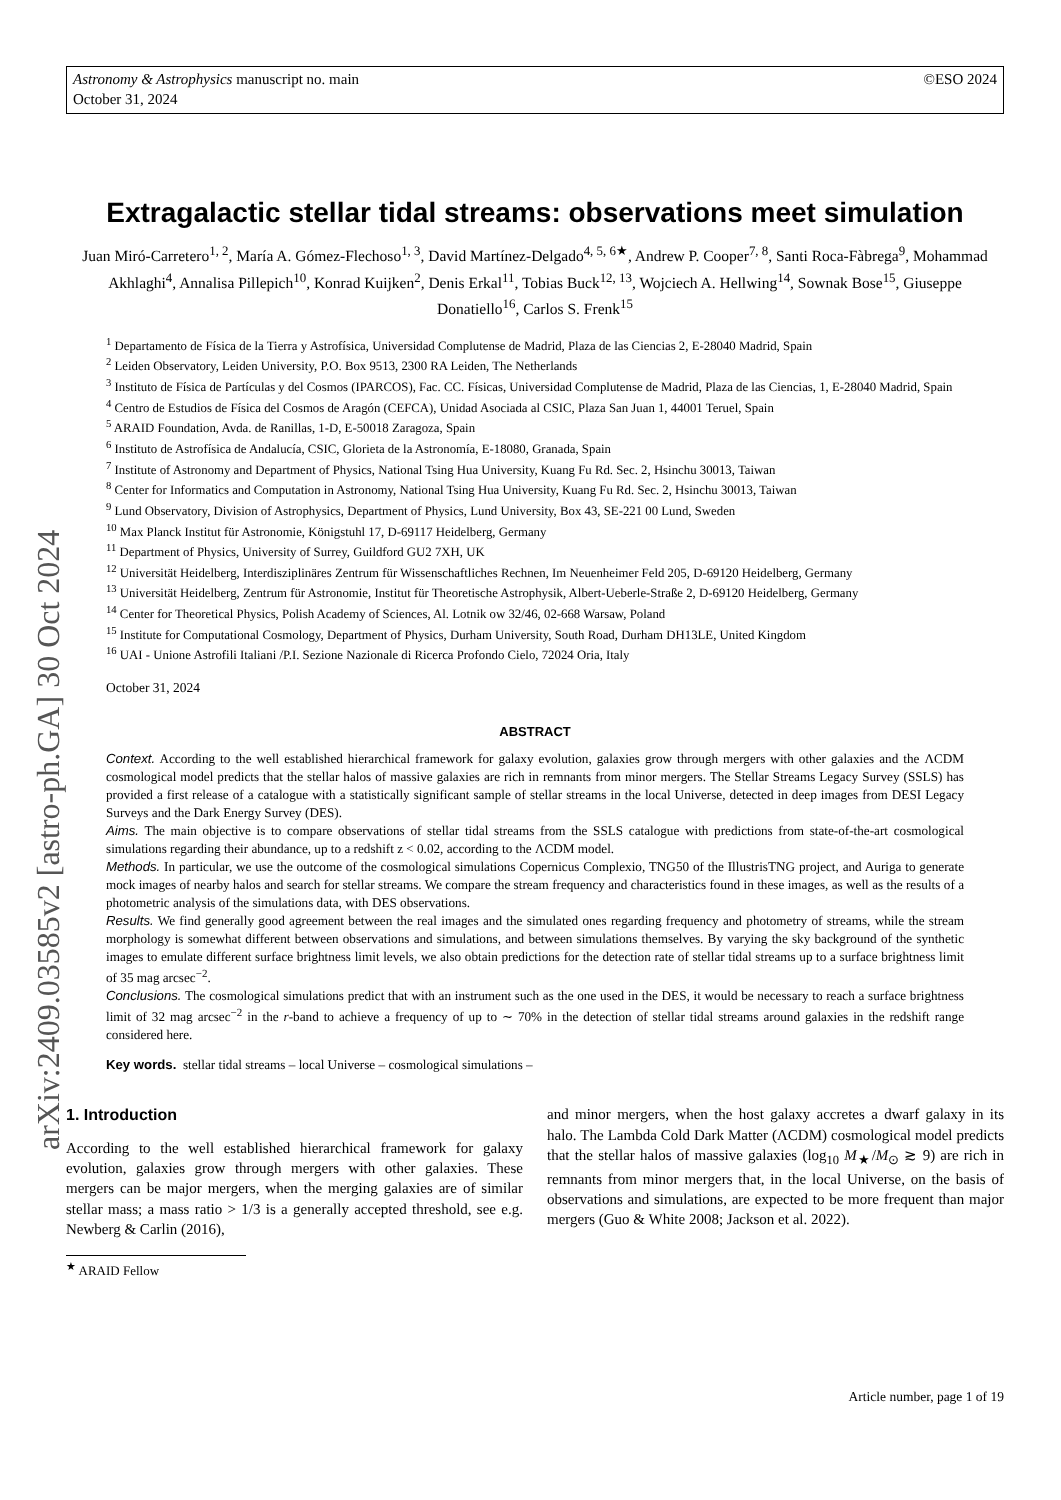©ESO 2024 Astronomy & Astrophysics manuscript no. main
October 31, 2024
arXiv:2409.03585v2 [astro-ph.GA] 30 Oct 2024
Extragalactic stellar tidal streams: observations meet simulation
Juan Miró-Carretero<sup>1, 2</sup>, María A. Gómez-Flechoso<sup>1, 3</sup>, David Martínez-Delgado<sup>4, 5, 6★</sup>, Andrew P. Cooper<sup>7, 8</sup>, Santi Roca-Fàbrega<sup>9</sup>, Mohammad Akhlaghi<sup>4</sup>, Annalisa Pillepich<sup>10</sup>, Konrad Kuijken<sup>2</sup>, Denis Erkal<sup>11</sup>, Tobias Buck<sup>12, 13</sup>, Wojciech A. Hellwing<sup>14</sup>, Sownak Bose<sup>15</sup>, Giuseppe Donatiello<sup>16</sup>, Carlos S. Frenk<sup>15</sup>
<sup>1</sup> Departamento de Física de la Tierra y Astrofísica, Universidad Complutense de Madrid, Plaza de las Ciencias 2, E-28040 Madrid, Spain
<sup>2</sup> Leiden Observatory, Leiden University, P.O. Box 9513, 2300 RA Leiden, The Netherlands
<sup>3</sup> Instituto de Física de Partículas y del Cosmos (IPARCOS), Fac. CC. Físicas, Universidad Complutense de Madrid, Plaza de las Ciencias, 1, E-28040 Madrid, Spain
<sup>4</sup> Centro de Estudios de Física del Cosmos de Aragón (CEFCA), Unidad Asociada al CSIC, Plaza San Juan 1, 44001 Teruel, Spain
<sup>5</sup> ARAID Foundation, Avda. de Ranillas, 1-D, E-50018 Zaragoza, Spain
<sup>6</sup> Instituto de Astrofísica de Andalucía, CSIC, Glorieta de la Astronomía, E-18080, Granada, Spain
<sup>7</sup> Institute of Astronomy and Department of Physics, National Tsing Hua University, Kuang Fu Rd. Sec. 2, Hsinchu 30013, Taiwan
<sup>8</sup> Center for Informatics and Computation in Astronomy, National Tsing Hua University, Kuang Fu Rd. Sec. 2, Hsinchu 30013, Taiwan
<sup>9</sup> Lund Observatory, Division of Astrophysics, Department of Physics, Lund University, Box 43, SE-221 00 Lund, Sweden
<sup>10</sup> Max Planck Institut für Astronomie, Königstuhl 17, D-69117 Heidelberg, Germany
<sup>11</sup> Department of Physics, University of Surrey, Guildford GU2 7XH, UK
<sup>12</sup> Universität Heidelberg, Interdisziplinäres Zentrum für Wissenschaftliches Rechnen, Im Neuenheimer Feld 205, D-69120 Heidelberg, Germany
<sup>13</sup> Universität Heidelberg, Zentrum für Astronomie, Institut für Theoretische Astrophysik, Albert-Ueberle-Straße 2, D-69120 Heidelberg, Germany
<sup>14</sup> Center for Theoretical Physics, Polish Academy of Sciences, Al. Lotnik ow 32/46, 02-668 Warsaw, Poland
<sup>15</sup> Institute for Computational Cosmology, Department of Physics, Durham University, South Road, Durham DH13LE, United Kingdom
<sup>16</sup> UAI - Unione Astrofili Italiani /P.I. Sezione Nazionale di Ricerca Profondo Cielo, 72024 Oria, Italy
October 31, 2024
ABSTRACT
Context. According to the well established hierarchical framework for galaxy evolution, galaxies grow through mergers with other galaxies and the ΛCDM cosmological model predicts that the stellar halos of massive galaxies are rich in remnants from minor mergers. The Stellar Streams Legacy Survey (SSLS) has provided a first release of a catalogue with a statistically significant sample of stellar streams in the local Universe, detected in deep images from DESI Legacy Surveys and the Dark Energy Survey (DES).
Aims. The main objective is to compare observations of stellar tidal streams from the SSLS catalogue with predictions from state-of-the-art cosmological simulations regarding their abundance, up to a redshift z < 0.02, according to the ΛCDM model.
Methods. In particular, we use the outcome of the cosmological simulations Copernicus Complexio, TNG50 of the IllustrisTNG project, and Auriga to generate mock images of nearby halos and search for stellar streams. We compare the stream frequency and characteristics found in these images, as well as the results of a photometric analysis of the simulations data, with DES observations.
Results. We find generally good agreement between the real images and the simulated ones regarding frequency and photometry of streams, while the stream morphology is somewhat different between observations and simulations, and between simulations themselves. By varying the sky background of the synthetic images to emulate different surface brightness limit levels, we also obtain predictions for the detection rate of stellar tidal streams up to a surface brightness limit of 35 mag arcsec<sup>−2</sup>.
Conclusions. The cosmological simulations predict that with an instrument such as the one used in the DES, it would be necessary to reach a surface brightness limit of 32 mag arcsec<sup>−2</sup> in the r-band to achieve a frequency of up to ∼ 70% in the detection of stellar tidal streams around galaxies in the redshift range considered here.
Key words. stellar tidal streams – local Universe – cosmological simulations –
1. Introduction
According to the well established hierarchical framework for galaxy evolution, galaxies grow through mergers with other galaxies. These mergers can be major mergers, when the merging galaxies are of similar stellar mass; a mass ratio > 1/3 is a generally accepted threshold, see e.g. Newberg & Carlin (2016),
<sup>★</sup> ARAID Fellow
and minor mergers, when the host galaxy accretes a dwarf galaxy in its halo. The Lambda Cold Dark Matter (ΛCDM) cosmological model predicts that the stellar halos of massive galaxies (log<sub>10</sub> M<sub>★</sub>/M<sub>⊙</sub> ≳ 9) are rich in remnants from minor mergers that, in the local Universe, on the basis of observations and simulations, are expected to be more frequent than major mergers (Guo & White 2008; Jackson et al. 2022).
Article number, page 1 of 19